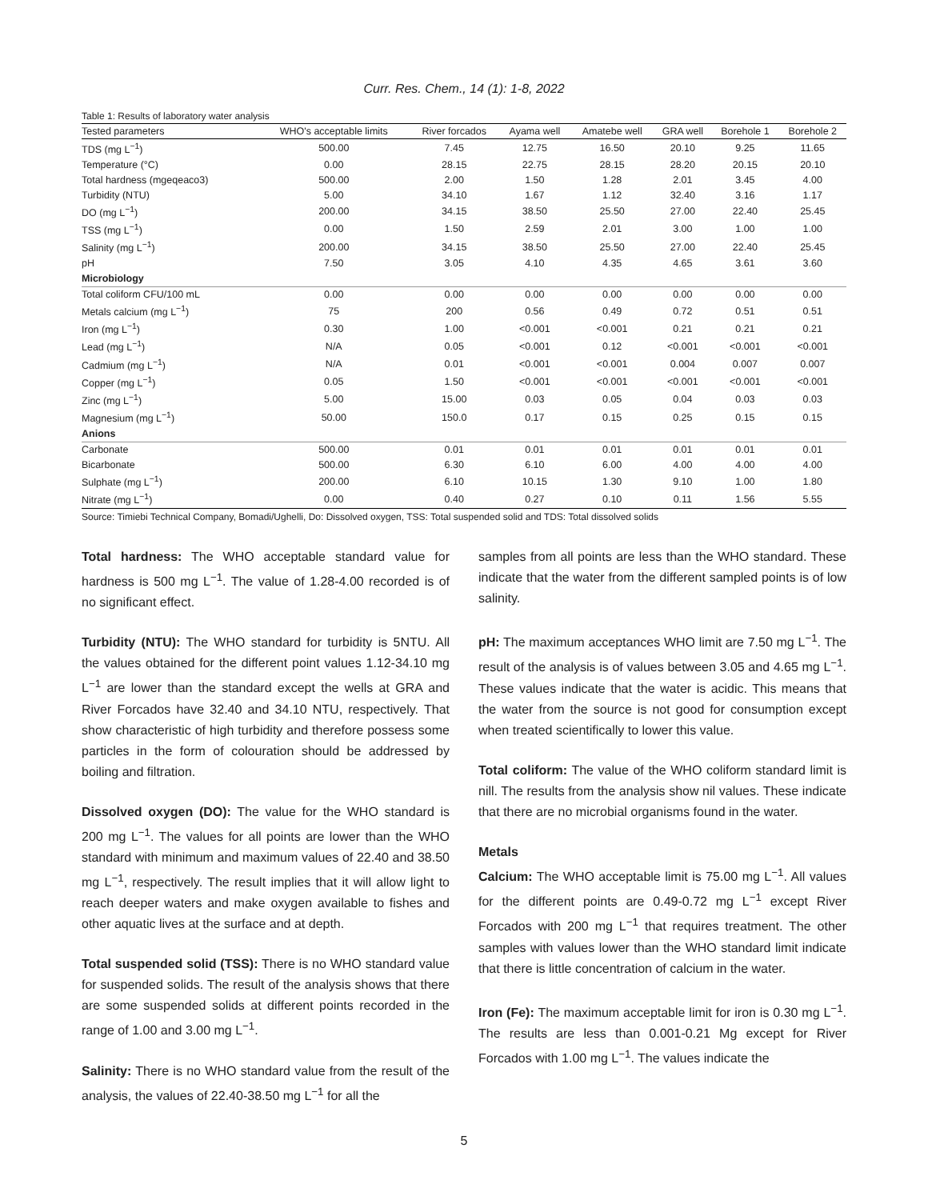Curr. Res. Chem., 14 (1): 1-8, 2022
Table 1: Results of laboratory water analysis
| Tested parameters | WHO's acceptable limits | River forcados | Ayama well | Amatebe well | GRA well | Borehole 1 | Borehole 2 |
| --- | --- | --- | --- | --- | --- | --- | --- |
| TDS (mg L<sup>−1</sup>) | 500.00 | 7.45 | 12.75 | 16.50 | 20.10 | 9.25 | 11.65 |
| Temperature (°C) | 0.00 | 28.15 | 22.75 | 28.15 | 28.20 | 20.15 | 20.10 |
| Total hardness (mgeqeaco3) | 500.00 | 2.00 | 1.50 | 1.28 | 2.01 | 3.45 | 4.00 |
| Turbidity (NTU) | 5.00 | 34.10 | 1.67 | 1.12 | 32.40 | 3.16 | 1.17 |
| DO (mg L<sup>−1</sup>) | 200.00 | 34.15 | 38.50 | 25.50 | 27.00 | 22.40 | 25.45 |
| TSS (mg L<sup>−1</sup>) | 0.00 | 1.50 | 2.59 | 2.01 | 3.00 | 1.00 | 1.00 |
| Salinity (mg L<sup>−1</sup>) | 200.00 | 34.15 | 38.50 | 25.50 | 27.00 | 22.40 | 25.45 |
| pH | 7.50 | 3.05 | 4.10 | 4.35 | 4.65 | 3.61 | 3.60 |
| Microbiology | | | | | | | |
| Total coliform CFU/100 mL | 0.00 | 0.00 | 0.00 | 0.00 | 0.00 | 0.00 | 0.00 |
| Metals calcium (mg L<sup>−1</sup>) | 75 | 200 | 0.56 | 0.49 | 0.72 | 0.51 | 0.51 |
| Iron (mg L<sup>−1</sup>) | 0.30 | 1.00 | <0.001 | <0.001 | 0.21 | 0.21 | 0.21 |
| Lead (mg L<sup>−1</sup>) | N/A | 0.05 | <0.001 | 0.12 | <0.001 | <0.001 | <0.001 |
| Cadmium (mg L<sup>−1</sup>) | N/A | 0.01 | <0.001 | <0.001 | 0.004 | 0.007 | 0.007 |
| Copper (mg L<sup>−1</sup>) | 0.05 | 1.50 | <0.001 | <0.001 | <0.001 | <0.001 | <0.001 |
| Zinc (mg L<sup>−1</sup>) | 5.00 | 15.00 | 0.03 | 0.05 | 0.04 | 0.03 | 0.03 |
| Magnesium (mg L<sup>−1</sup>) | 50.00 | 150.0 | 0.17 | 0.15 | 0.25 | 0.15 | 0.15 |
| Anions | | | | | | | |
| Carbonate | 500.00 | 0.01 | 0.01 | 0.01 | 0.01 | 0.01 | 0.01 |
| Bicarbonate | 500.00 | 6.30 | 6.10 | 6.00 | 4.00 | 4.00 | 4.00 |
| Sulphate (mg L<sup>−1</sup>) | 200.00 | 6.10 | 10.15 | 1.30 | 9.10 | 1.00 | 1.80 |
| Nitrate (mg L<sup>−1</sup>) | 0.00 | 0.40 | 0.27 | 0.10 | 0.11 | 1.56 | 5.55 |
Source: Timiebi Technical Company, Bomadi/Ughelli, Do: Dissolved oxygen, TSS: Total suspended solid and TDS: Total dissolved solids
Total hardness: The WHO acceptable standard value for hardness is 500 mg L<sup>−1</sup>. The value of 1.28-4.00 recorded is of no significant effect.
Turbidity (NTU): The WHO standard for turbidity is 5NTU. All the values obtained for the different point values 1.12-34.10 mg L<sup>−1</sup> are lower than the standard except the wells at GRA and River Forcados have 32.40 and 34.10 NTU, respectively. That show characteristic of high turbidity and therefore possess some particles in the form of colouration should be addressed by boiling and filtration.
Dissolved oxygen (DO): The value for the WHO standard is 200 mg L<sup>−1</sup>. The values for all points are lower than the WHO standard with minimum and maximum values of 22.40 and 38.50 mg L<sup>−1</sup>, respectively. The result implies that it will allow light to reach deeper waters and make oxygen available to fishes and other aquatic lives at the surface and at depth.
Total suspended solid (TSS): There is no WHO standard value for suspended solids. The result of the analysis shows that there are some suspended solids at different points recorded in the range of 1.00 and 3.00 mg L<sup>−1</sup>.
Salinity: There is no WHO standard value from the result of the analysis, the values of 22.40-38.50 mg L<sup>−1</sup> for all the
samples from all points are less than the WHO standard. These indicate that the water from the different sampled points is of low salinity.
pH: The maximum acceptances WHO limit are 7.50 mg L<sup>−1</sup>. The result of the analysis is of values between 3.05 and 4.65 mg L<sup>−1</sup>. These values indicate that the water is acidic. This means that the water from the source is not good for consumption except when treated scientifically to lower this value.
Total coliform: The value of the WHO coliform standard limit is nill. The results from the analysis show nil values. These indicate that there are no microbial organisms found in the water.
Metals
Calcium: The WHO acceptable limit is 75.00 mg L<sup>−1</sup>. All values for the different points are 0.49-0.72 mg L<sup>−1</sup> except River Forcados with 200 mg L<sup>−1</sup> that requires treatment. The other samples with values lower than the WHO standard limit indicate that there is little concentration of calcium in the water.
Iron (Fe): The maximum acceptable limit for iron is 0.30 mg L<sup>−1</sup>. The results are less than 0.001-0.21 Mg except for River Forcados with 1.00 mg L<sup>−1</sup>. The values indicate the
5